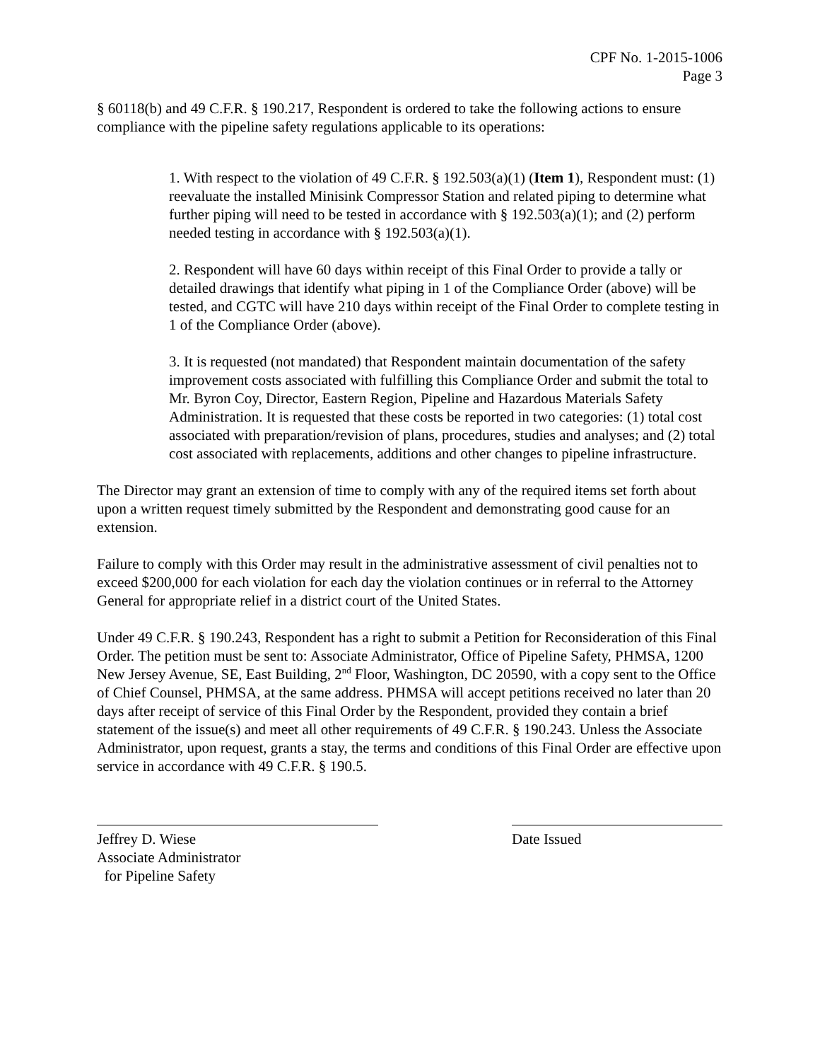CPF No. 1-2015-1006
Page 3
§ 60118(b) and 49 C.F.R. § 190.217, Respondent is ordered to take the following actions to ensure compliance with the pipeline safety regulations applicable to its operations:
1. With respect to the violation of 49 C.F.R. § 192.503(a)(1) (Item 1), Respondent must: (1) reevaluate the installed Minisink Compressor Station and related piping to determine what further piping will need to be tested in accordance with § 192.503(a)(1); and (2) perform needed testing in accordance with § 192.503(a)(1).
2. Respondent will have 60 days within receipt of this Final Order to provide a tally or detailed drawings that identify what piping in 1 of the Compliance Order (above) will be tested, and CGTC will have 210 days within receipt of the Final Order to complete testing in 1 of the Compliance Order (above).
3. It is requested (not mandated) that Respondent maintain documentation of the safety improvement costs associated with fulfilling this Compliance Order and submit the total to Mr. Byron Coy, Director, Eastern Region, Pipeline and Hazardous Materials Safety Administration. It is requested that these costs be reported in two categories: (1) total cost associated with preparation/revision of plans, procedures, studies and analyses; and (2) total cost associated with replacements, additions and other changes to pipeline infrastructure.
The Director may grant an extension of time to comply with any of the required items set forth about upon a written request timely submitted by the Respondent and demonstrating good cause for an extension.
Failure to comply with this Order may result in the administrative assessment of civil penalties not to exceed $200,000 for each violation for each day the violation continues or in referral to the Attorney General for appropriate relief in a district court of the United States.
Under 49 C.F.R. § 190.243, Respondent has a right to submit a Petition for Reconsideration of this Final Order. The petition must be sent to: Associate Administrator, Office of Pipeline Safety, PHMSA, 1200 New Jersey Avenue, SE, East Building, 2<sup>nd</sup> Floor, Washington, DC 20590, with a copy sent to the Office of Chief Counsel, PHMSA, at the same address. PHMSA will accept petitions received no later than 20 days after receipt of service of this Final Order by the Respondent, provided they contain a brief statement of the issue(s) and meet all other requirements of 49 C.F.R. § 190.243. Unless the Associate Administrator, upon request, grants a stay, the terms and conditions of this Final Order are effective upon service in accordance with 49 C.F.R. § 190.5.
Jeffrey D. Wiese
Associate Administrator
for Pipeline Safety
Date Issued